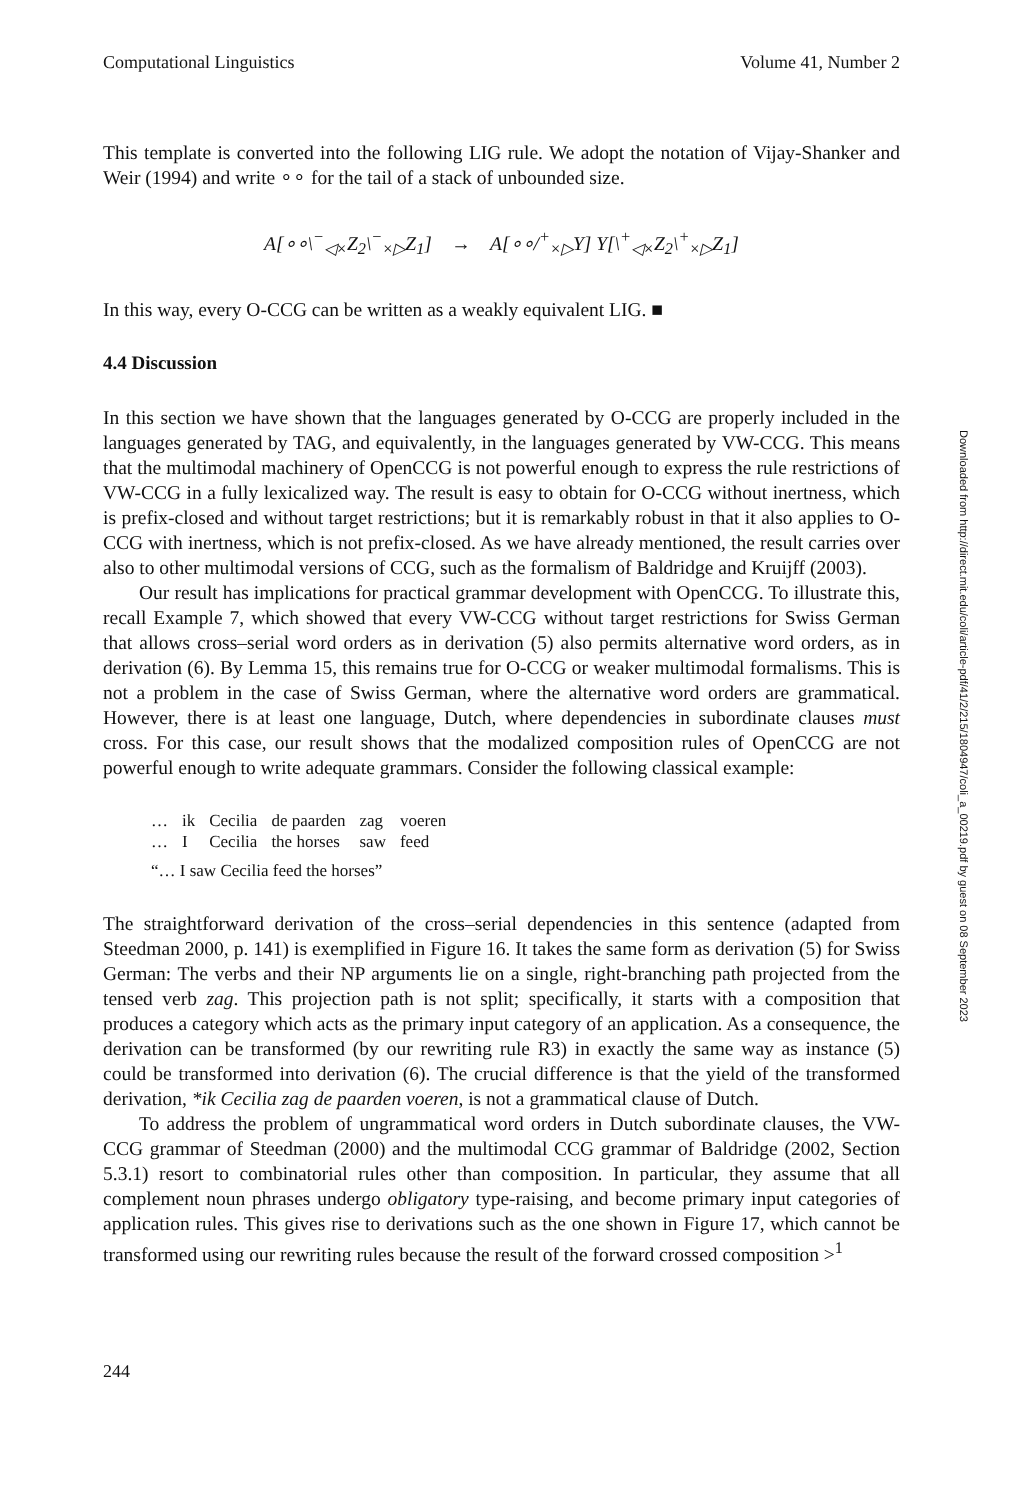Computational Linguistics Volume 41, Number 2
This template is converted into the following LIG rule. We adopt the notation of Vijay-Shanker and Weir (1994) and write ∘∘ for the tail of a stack of unbounded size.
A[∘∘\<sup>−</sup><sub>◁×</sub>Z<sub>2</sub>\<sup>−</sup><sub>×▷</sub>Z<sub>1</sub>] → A[∘∘/<sup>+</sup><sub>×▷</sub>Y] Y[\<sup>+</sup><sub>◁×</sub>Z<sub>2</sub>\<sup>+</sup><sub>×▷</sub>Z<sub>1</sub>]
In this way, every O-CCG can be written as a weakly equivalent LIG. ■
4.4 Discussion
In this section we have shown that the languages generated by O-CCG are properly included in the languages generated by TAG, and equivalently, in the languages generated by VW-CCG. This means that the multimodal machinery of OpenCCG is not powerful enough to express the rule restrictions of VW-CCG in a fully lexicalized way. The result is easy to obtain for O-CCG without inertness, which is prefix-closed and without target restrictions; but it is remarkably robust in that it also applies to O-CCG with inertness, which is not prefix-closed. As we have already mentioned, the result carries over also to other multimodal versions of CCG, such as the formalism of Baldridge and Kruijff (2003).
Our result has implications for practical grammar development with OpenCCG. To illustrate this, recall Example 7, which showed that every VW-CCG without target restrictions for Swiss German that allows cross–serial word orders as in derivation (5) also permits alternative word orders, as in derivation (6). By Lemma 15, this remains true for O-CCG or weaker multimodal formalisms. This is not a problem in the case of Swiss German, where the alternative word orders are grammatical. However, there is at least one language, Dutch, where dependencies in subordinate clauses must cross. For this case, our result shows that the modalized composition rules of OpenCCG are not powerful enough to write adequate grammars. Consider the following classical example:
| … | ik | Cecilia | de paarden | zag | voeren |
| … | I | Cecilia | the horses | saw | feed |
“… I saw Cecilia feed the horses”
The straightforward derivation of the cross–serial dependencies in this sentence (adapted from Steedman 2000, p. 141) is exemplified in Figure 16. It takes the same form as derivation (5) for Swiss German: The verbs and their NP arguments lie on a single, right-branching path projected from the tensed verb zag. This projection path is not split; specifically, it starts with a composition that produces a category which acts as the primary input category of an application. As a consequence, the derivation can be transformed (by our rewriting rule R3) in exactly the same way as instance (5) could be transformed into derivation (6). The crucial difference is that the yield of the transformed derivation, *ik Cecilia zag de paarden voeren, is not a grammatical clause of Dutch.
To address the problem of ungrammatical word orders in Dutch subordinate clauses, the VW-CCG grammar of Steedman (2000) and the multimodal CCG grammar of Baldridge (2002, Section 5.3.1) resort to combinatorial rules other than composition. In particular, they assume that all complement noun phrases undergo obligatory type-raising, and become primary input categories of application rules. This gives rise to derivations such as the one shown in Figure 17, which cannot be transformed using our rewriting rules because the result of the forward crossed composition ><sup>1</sup>
244
Downloaded from http://direct.mit.edu/coli/article-pdf/41/2/215/1804947/coli_a_00219.pdf by guest on 08 September 2023